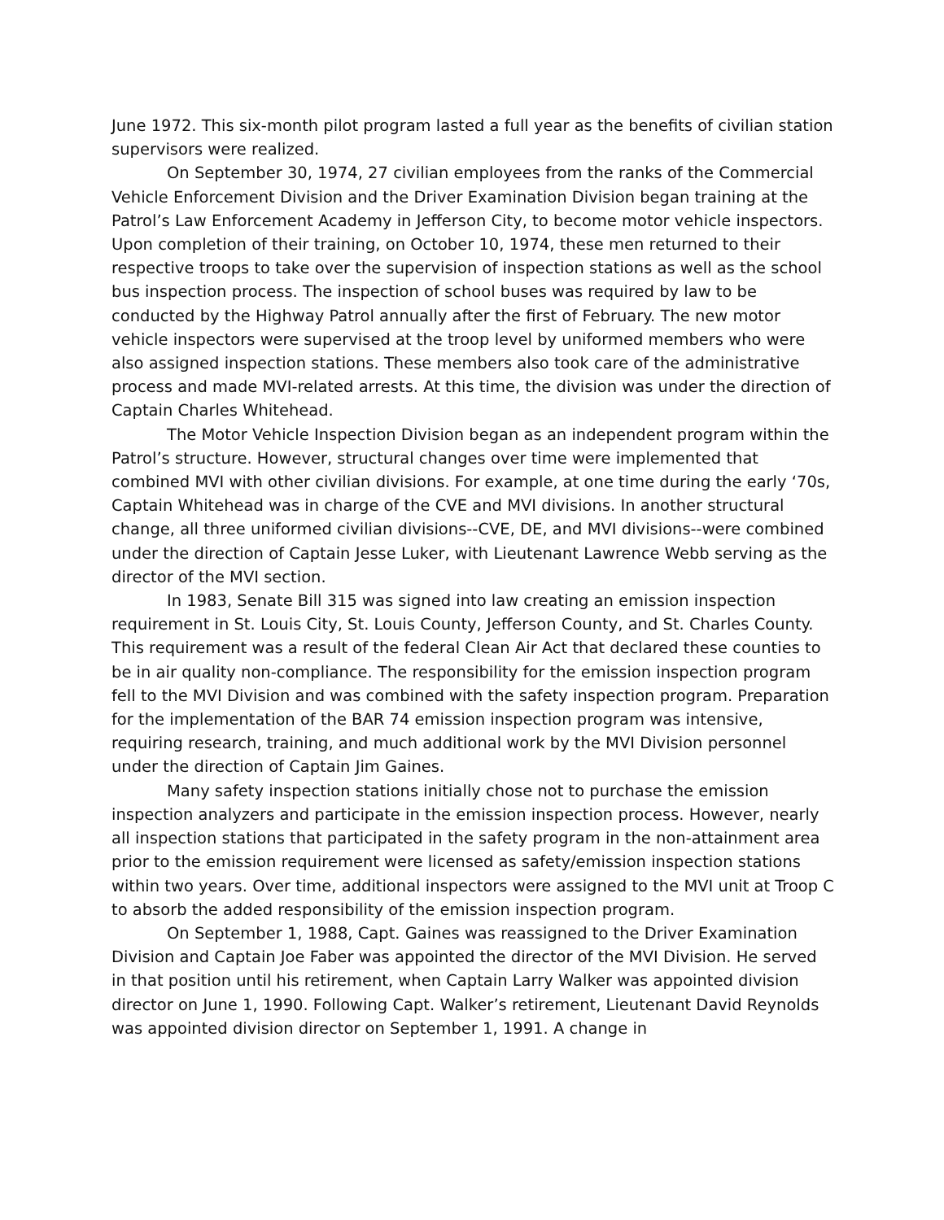June 1972. This six-month pilot program lasted a full year as the benefits of civilian station supervisors were realized.
On September 30, 1974, 27 civilian employees from the ranks of the Commercial Vehicle Enforcement Division and the Driver Examination Division began training at the Patrol’s Law Enforcement Academy in Jefferson City, to become motor vehicle inspectors. Upon completion of their training, on October 10, 1974, these men returned to their respective troops to take over the supervision of inspection stations as well as the school bus inspection process. The inspection of school buses was required by law to be conducted by the Highway Patrol annually after the first of February. The new motor vehicle inspectors were supervised at the troop level by uniformed members who were also assigned inspection stations. These members also took care of the administrative process and made MVI-related arrests. At this time, the division was under the direction of Captain Charles Whitehead.
The Motor Vehicle Inspection Division began as an independent program within the Patrol’s structure. However, structural changes over time were implemented that combined MVI with other civilian divisions. For example, at one time during the early ‘70s, Captain Whitehead was in charge of the CVE and MVI divisions. In another structural change, all three uniformed civilian divisions--CVE, DE, and MVI divisions--were combined under the direction of Captain Jesse Luker, with Lieutenant Lawrence Webb serving as the director of the MVI section.
In 1983, Senate Bill 315 was signed into law creating an emission inspection requirement in St. Louis City, St. Louis County, Jefferson County, and St. Charles County. This requirement was a result of the federal Clean Air Act that declared these counties to be in air quality non-compliance. The responsibility for the emission inspection program fell to the MVI Division and was combined with the safety inspection program. Preparation for the implementation of the BAR 74 emission inspection program was intensive, requiring research, training, and much additional work by the MVI Division personnel under the direction of Captain Jim Gaines.
Many safety inspection stations initially chose not to purchase the emission inspection analyzers and participate in the emission inspection process. However, nearly all inspection stations that participated in the safety program in the non-attainment area prior to the emission requirement were licensed as safety/emission inspection stations within two years. Over time, additional inspectors were assigned to the MVI unit at Troop C to absorb the added responsibility of the emission inspection program.
On September 1, 1988, Capt. Gaines was reassigned to the Driver Examination Division and Captain Joe Faber was appointed the director of the MVI Division. He served in that position until his retirement, when Captain Larry Walker was appointed division director on June 1, 1990. Following Capt. Walker’s retirement, Lieutenant David Reynolds was appointed division director on September 1, 1991. A change in